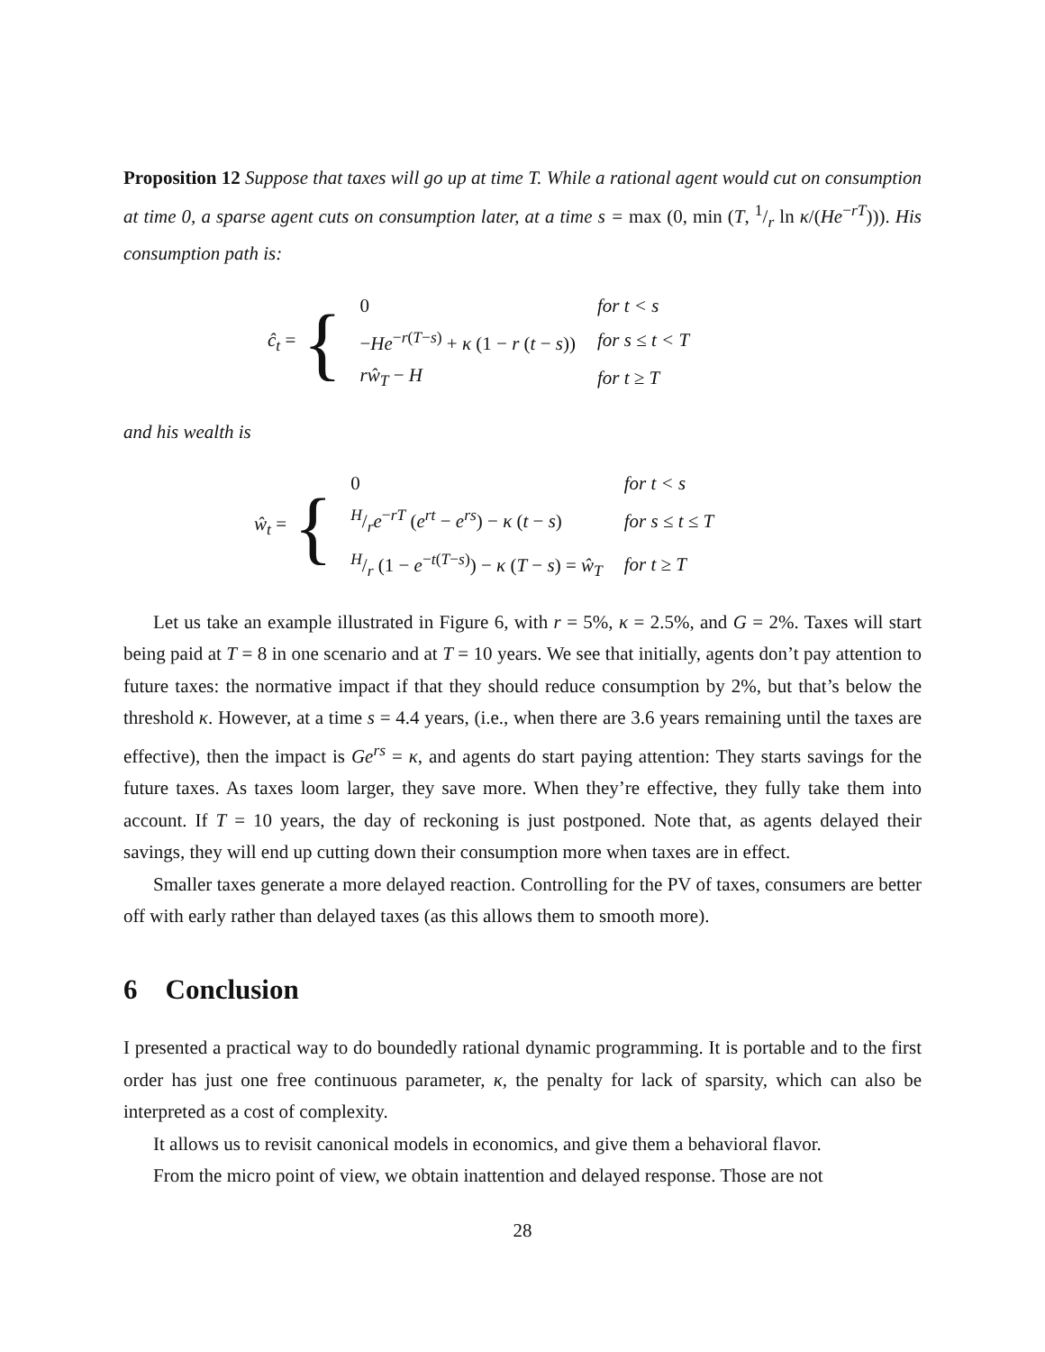Proposition 12 Suppose that taxes will go up at time T. While a rational agent would cut on consumption at time 0, a sparse agent cuts on consumption later, at a time s = max (0, min (T, 1/r ln κ/(He<sup>−rT</sup>))). His consumption path is:
ĉ<sub>t</sub> = {
| 0 | for t < s |
| − He<sup>−r(T−s)</sup> + κ (1 − r ( t − s )) | for s ≤ t < T |
| rŵ<sub>T</sub> − H | for t ≥ T |
and his wealth is
ŵ<sub>t</sub> = {
| 0 | for t < s |
| H/r e<sup>−rT</sup> ( e<sup>rt</sup> − e<sup>rs</sup> ) − κ ( t − s ) | for s ≤ t ≤ T |
| H/r (1 − e<sup>−t(T−s)</sup>) − κ ( T − s ) = ŵ<sub>T</sub> | for t ≥ T |
Let us take an example illustrated in Figure 6, with r = 5%, κ = 2.5%, and G = 2%. Taxes will start being paid at T = 8 in one scenario and at T = 10 years. We see that initially, agents don’t pay attention to future taxes: the normative impact if that they should reduce consumption by 2%, but that’s below the threshold κ. However, at a time s = 4.4 years, (i.e., when there are 3.6 years remaining until the taxes are effective), then the impact is Ge<sup>rs</sup> = κ, and agents do start paying attention: They starts savings for the future taxes. As taxes loom larger, they save more. When they’re effective, they fully take them into account. If T = 10 years, the day of reckoning is just postponed. Note that, as agents delayed their savings, they will end up cutting down their consumption more when taxes are in effect.
Smaller taxes generate a more delayed reaction. Controlling for the PV of taxes, consumers are better off with early rather than delayed taxes (as this allows them to smooth more).
6 Conclusion
I presented a practical way to do boundedly rational dynamic programming. It is portable and to the first order has just one free continuous parameter, κ, the penalty for lack of sparsity, which can also be interpreted as a cost of complexity.
It allows us to revisit canonical models in economics, and give them a behavioral flavor.
From the micro point of view, we obtain inattention and delayed response. Those are not
28